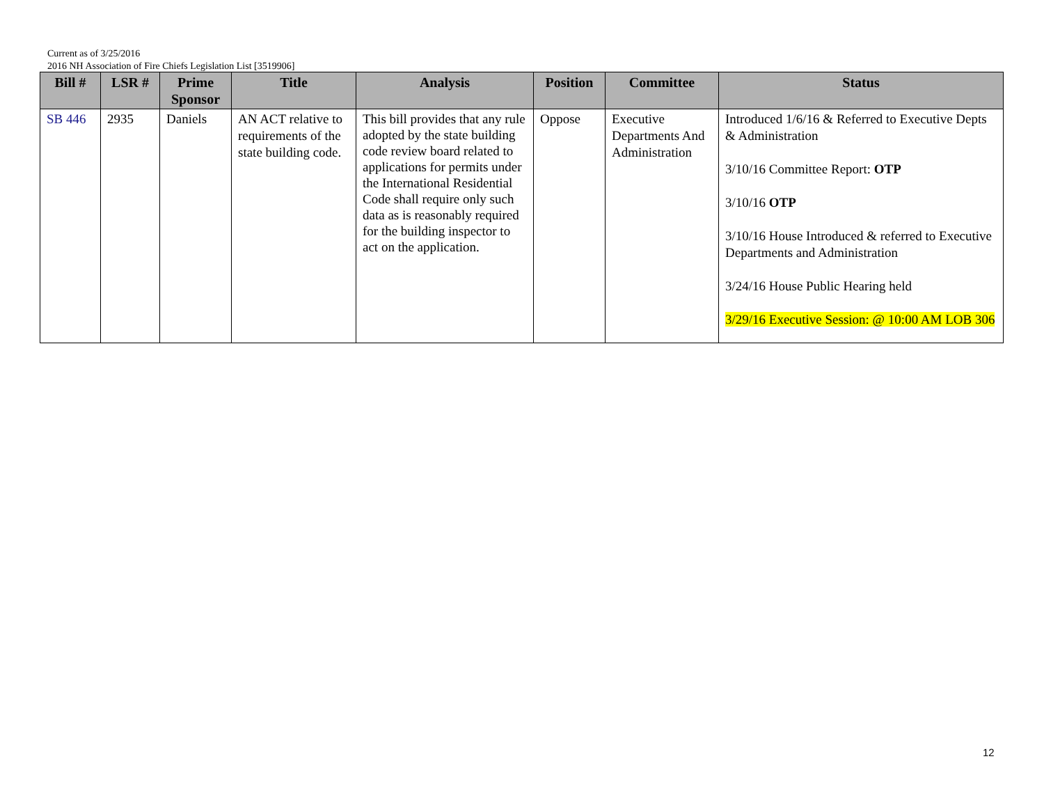Current as of 3/25/2016
2016 NH Association of Fire Chiefs Legislation List [3519906]
| Bill # | LSR # | Prime Sponsor | Title | Analysis | Position | Committee | Status |
| --- | --- | --- | --- | --- | --- | --- | --- |
| SB 446 | 2935 | Daniels | AN ACT relative to requirements of the state building code. | This bill provides that any rule adopted by the state building code review board related to applications for permits under the International Residential Code shall require only such data as is reasonably required for the building inspector to act on the application. | Oppose | Executive Departments And Administration | Introduced 1/6/16 & Referred to Executive Depts & Administration 3/10/16 Committee Report: OTP 3/10/16 OTP 3/10/16 House Introduced & referred to Executive Departments and Administration 3/24/16 House Public Hearing held 3/29/16 Executive Session: @ 10:00 AM LOB 306 |
12